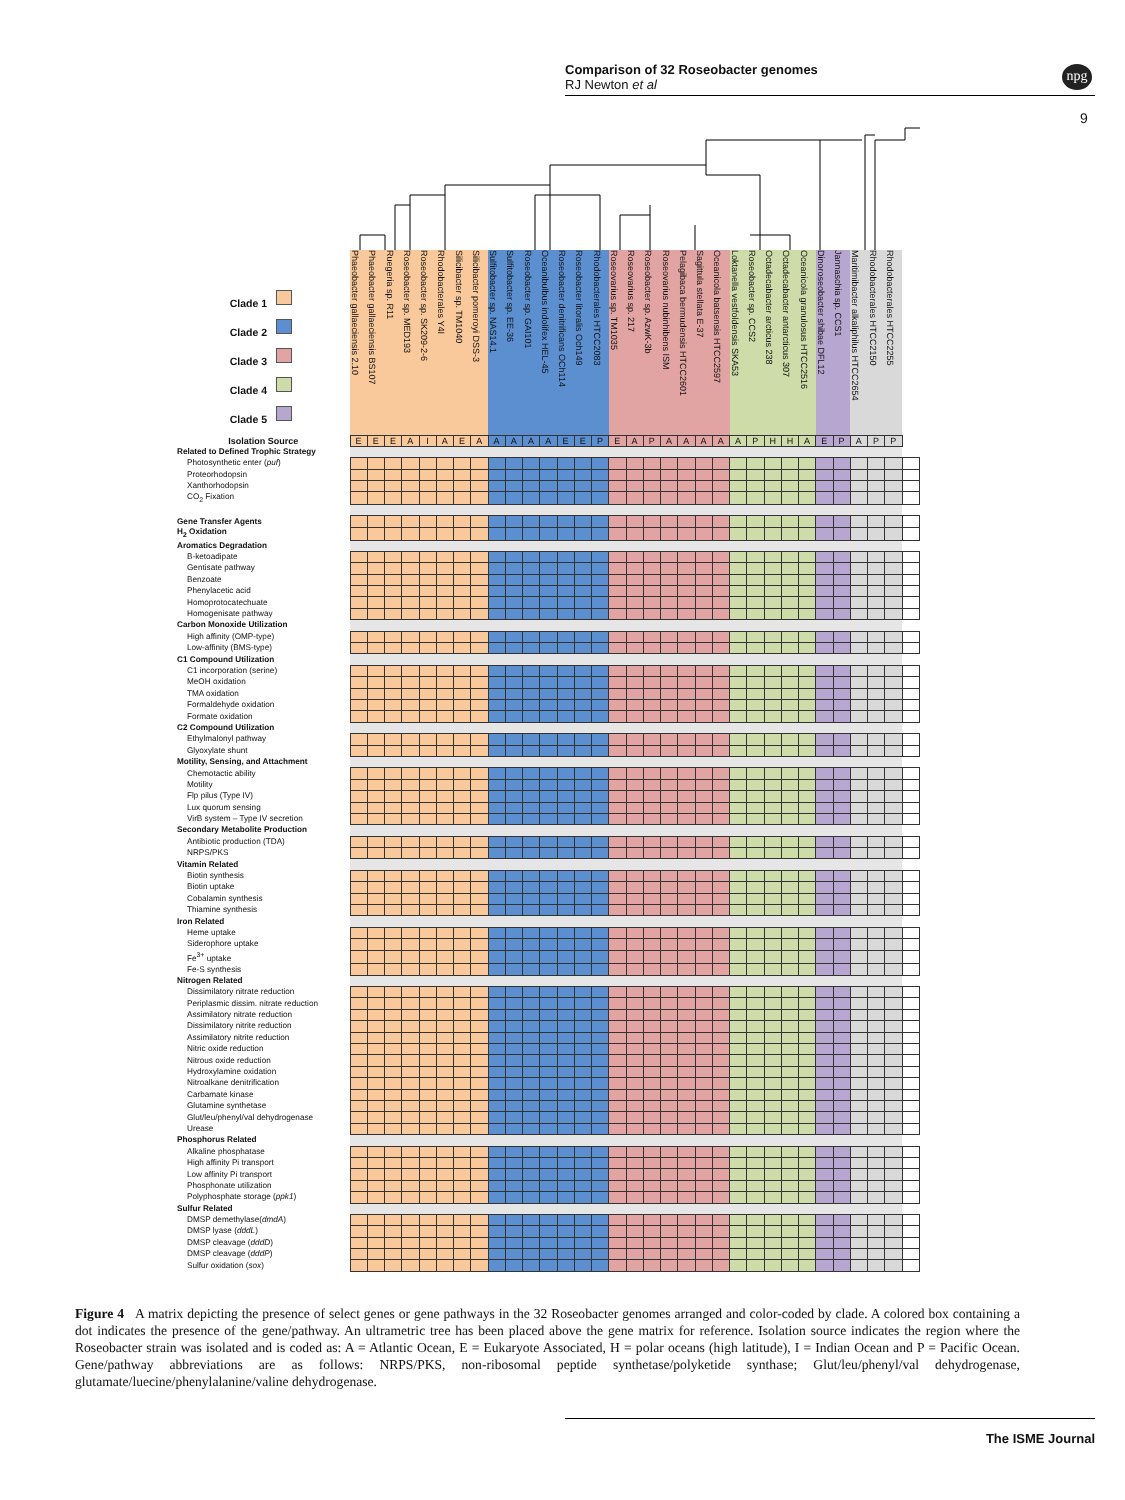Comparison of 32 Roseobacter genomes
RJ Newton et al
npg
9
| Clade 1 Clade 2 Clade 3 Clade 4 Clade 5 | Phaeobacter gallaeciensis 2.10 | Phaeobacter gallaeciensis BS107 | Ruegeria sp. R11 | Roseobacter sp. MED193 | Roseobacter sp. SK209-2-6 | Rhodobacterales Y4I | Silicibacter sp. TM1040 | Silicibacter pomeroyi DSS-3 | Sulfitobacter sp. NAS14.1 | Sulfitobacter sp. EE-36 | Roseobacter sp. GAI101 | Oceanibulbus indolifex HEL-45 | Roseobacter denitrificans OCh114 | Roseobacter litoralis Och149 | Rhodobacterales HTCC2083 | Roseovarius sp. TM1035 | Roseovarius sp. 217 | Roseobacter sp. AzwK-3b | Roseovarius nubinhibens ISM | Pelagibaca bermudensis HTCC2601 | Sagittula stellata E-37 | Oceanicola batsensis HTCC2597 | Loktanella vestfoldensis SKA53 | Roseobacter sp. CCS2 | Octadecabacter arcticus 238 | Octadecabacter antarcticus 307 | Oceanicola granulosus HTCC2516 | Dinoroseobacter shibae DFL12 | Jannaschia sp. CCS1 | Maritimibacter alkaliphilus HTCC2654 | Rhodobacterales HTCC2150 | Rhodobacterales HTCC2255 | |
| Isolation Source | E | E | E | A | I | A | E | A | A | A | A | A | E | E | P | E | A | P | A | A | A | A | A | P | H | H | A | E | P | A | P | P | |
| Related to Defined Trophic Strategy | | | | | | | | | | | | | | | | | | | | | | | | | | | | | | | | | |
| Photosynthetic enter ( puf ) | | | | | | | | | | | | | | | | | | | | | | | | | | | | | | | | | |
| Proteorhodopsin | | | | | | | | | | | | | | | | | | | | | | | | | | | | | | | | | |
| Xanthorhodopsin | | | | | | | | | | | | | | | | | | | | | | | | | | | | | | | | | |
| CO<sub>2</sub> Fixation | | | | | | | | | | | | | | | | | | | | | | | | | | | | | | | | | |
| Gene Transfer Agents | | | | | | | | | | | | | | | | | | | | | | | | | | | | | | | | | |
| H<sub>2</sub> Oxidation | | | | | | | | | | | | | | | | | | | | | | | | | | | | | | | | | |
| Aromatics Degradation | | | | | | | | | | | | | | | | | | | | | | | | | | | | | | | | | |
| B-ketoadipate | | | | | | | | | | | | | | | | | | | | | | | | | | | | | | | | | |
| Gentisate pathway | | | | | | | | | | | | | | | | | | | | | | | | | | | | | | | | | |
| Benzoate | | | | | | | | | | | | | | | | | | | | | | | | | | | | | | | | | |
| Phenylacetic acid | | | | | | | | | | | | | | | | | | | | | | | | | | | | | | | | | |
| Homoprotocatechuate | | | | | | | | | | | | | | | | | | | | | | | | | | | | | | | | | |
| Homogenisate pathway | | | | | | | | | | | | | | | | | | | | | | | | | | | | | | | | | |
| Carbon Monoxide Utilization | | | | | | | | | | | | | | | | | | | | | | | | | | | | | | | | | |
| High affinity (OMP-type) | | | | | | | | | | | | | | | | | | | | | | | | | | | | | | | | | |
| Low-affinity (BMS-type) | | | | | | | | | | | | | | | | | | | | | | | | | | | | | | | | | |
| C1 Compound Utilization | | | | | | | | | | | | | | | | | | | | | | | | | | | | | | | | | |
| C1 incorporation (serine) | | | | | | | | | | | | | | | | | | | | | | | | | | | | | | | | | |
| MeOH oxidation | | | | | | | | | | | | | | | | | | | | | | | | | | | | | | | | | |
| TMA oxidation | | | | | | | | | | | | | | | | | | | | | | | | | | | | | | | | | |
| Formaldehyde oxidation | | | | | | | | | | | | | | | | | | | | | | | | | | | | | | | | | |
| Formate oxidation | | | | | | | | | | | | | | | | | | | | | | | | | | | | | | | | | |
| C2 Compound Utilization | | | | | | | | | | | | | | | | | | | | | | | | | | | | | | | | | |
| Ethylmalonyl pathway | | | | | | | | | | | | | | | | | | | | | | | | | | | | | | | | | |
| Glyoxylate shunt | | | | | | | | | | | | | | | | | | | | | | | | | | | | | | | | | |
| Motility, Sensing, and Attachment | | | | | | | | | | | | | | | | | | | | | | | | | | | | | | | | | |
| Chemotactic ability | | | | | | | | | | | | | | | | | | | | | | | | | | | | | | | | | |
| Motility | | | | | | | | | | | | | | | | | | | | | | | | | | | | | | | | | |
| Flp pilus (Type IV) | | | | | | | | | | | | | | | | | | | | | | | | | | | | | | | | | |
| Lux quorum sensing | | | | | | | | | | | | | | | | | | | | | | | | | | | | | | | | | |
| VirB system – Type IV secretion | | | | | | | | | | | | | | | | | | | | | | | | | | | | | | | | | |
| Secondary Metabolite Production | | | | | | | | | | | | | | | | | | | | | | | | | | | | | | | | | |
| Antibiotic production (TDA) | | | | | | | | | | | | | | | | | | | | | | | | | | | | | | | | | |
| NRPS/PKS | | | | | | | | | | | | | | | | | | | | | | | | | | | | | | | | | |
| Vitamin Related | | | | | | | | | | | | | | | | | | | | | | | | | | | | | | | | | |
| Biotin synthesis | | | | | | | | | | | | | | | | | | | | | | | | | | | | | | | | | |
| Biotin uptake | | | | | | | | | | | | | | | | | | | | | | | | | | | | | | | | | |
| Cobalamin synthesis | | | | | | | | | | | | | | | | | | | | | | | | | | | | | | | | | |
| Thiamine synthesis | | | | | | | | | | | | | | | | | | | | | | | | | | | | | | | | | |
| Iron Related | | | | | | | | | | | | | | | | | | | | | | | | | | | | | | | | | |
| Heme uptake | | | | | | | | | | | | | | | | | | | | | | | | | | | | | | | | | |
| Siderophore uptake | | | | | | | | | | | | | | | | | | | | | | | | | | | | | | | | | |
| Fe<sup>3+</sup> uptake | | | | | | | | | | | | | | | | | | | | | | | | | | | | | | | | | |
| Fe-S synthesis | | | | | | | | | | | | | | | | | | | | | | | | | | | | | | | | | |
| Nitrogen Related | | | | | | | | | | | | | | | | | | | | | | | | | | | | | | | | | |
| Dissimilatory nitrate reduction | | | | | | | | | | | | | | | | | | | | | | | | | | | | | | | | | |
| Periplasmic dissim. nitrate reduction | | | | | | | | | | | | | | | | | | | | | | | | | | | | | | | | | |
| Assimilatory nitrate reduction | | | | | | | | | | | | | | | | | | | | | | | | | | | | | | | | | |
| Dissimilatory nitrite reduction | | | | | | | | | | | | | | | | | | | | | | | | | | | | | | | | | |
| Assimilatory nitrite reduction | | | | | | | | | | | | | | | | | | | | | | | | | | | | | | | | | |
| Nitric oxide reduction | | | | | | | | | | | | | | | | | | | | | | | | | | | | | | | | | |
| Nitrous oxide reduction | | | | | | | | | | | | | | | | | | | | | | | | | | | | | | | | | |
| Hydroxylamine oxidation | | | | | | | | | | | | | | | | | | | | | | | | | | | | | | | | | |
| Nitroalkane denitrification | | | | | | | | | | | | | | | | | | | | | | | | | | | | | | | | | |
| Carbamate kinase | | | | | | | | | | | | | | | | | | | | | | | | | | | | | | | | | |
| Glutamine synthetase | | | | | | | | | | | | | | | | | | | | | | | | | | | | | | | | | |
| Glut/leu/phenyl/val dehydrogenase | | | | | | | | | | | | | | | | | | | | | | | | | | | | | | | | | |
| Urease | | | | | | | | | | | | | | | | | | | | | | | | | | | | | | | | | |
| Phosphorus Related | | | | | | | | | | | | | | | | | | | | | | | | | | | | | | | | | |
| Alkaline phosphatase | | | | | | | | | | | | | | | | | | | | | | | | | | | | | | | | | |
| High affinity Pi transport | | | | | | | | | | | | | | | | | | | | | | | | | | | | | | | | | |
| Low affinity Pi transport | | | | | | | | | | | | | | | | | | | | | | | | | | | | | | | | | |
| Phosphonate utilization | | | | | | | | | | | | | | | | | | | | | | | | | | | | | | | | | |
| Polyphosphate storage ( ppk1 ) | | | | | | | | | | | | | | | | | | | | | | | | | | | | | | | | | |
| Sulfur Related | | | | | | | | | | | | | | | | | | | | | | | | | | | | | | | | | |
| DMSP demethylase( dmdA ) | | | | | | | | | | | | | | | | | | | | | | | | | | | | | | | | | |
| DMSP lyase ( dddL ) | | | | | | | | | | | | | | | | | | | | | | | | | | | | | | | | | |
| DMSP cleavage ( dddD ) | | | | | | | | | | | | | | | | | | | | | | | | | | | | | | | | | |
| DMSP cleavage ( dddP ) | | | | | | | | | | | | | | | | | | | | | | | | | | | | | | | | | |
| Sulfur oxidation ( sox ) | | | | | | | | | | | | | | | | | | | | | | | | | | | | | | | | | |
Figure 4 A matrix depicting the presence of select genes or gene pathways in the 32 Roseobacter genomes arranged and color-coded by clade. A colored box containing a dot indicates the presence of the gene/pathway. An ultrametric tree has been placed above the gene matrix for reference. Isolation source indicates the region where the Roseobacter strain was isolated and is coded as: A = Atlantic Ocean, E = Eukaryote Associated, H = polar oceans (high latitude), I = Indian Ocean and P = Pacific Ocean. Gene/pathway abbreviations are as follows: NRPS/PKS, non-ribosomal peptide synthetase/polyketide synthase; Glut/leu/phenyl/val dehydrogenase, glutamate/luecine/phenylalanine/valine dehydrogenase.
The ISME Journal